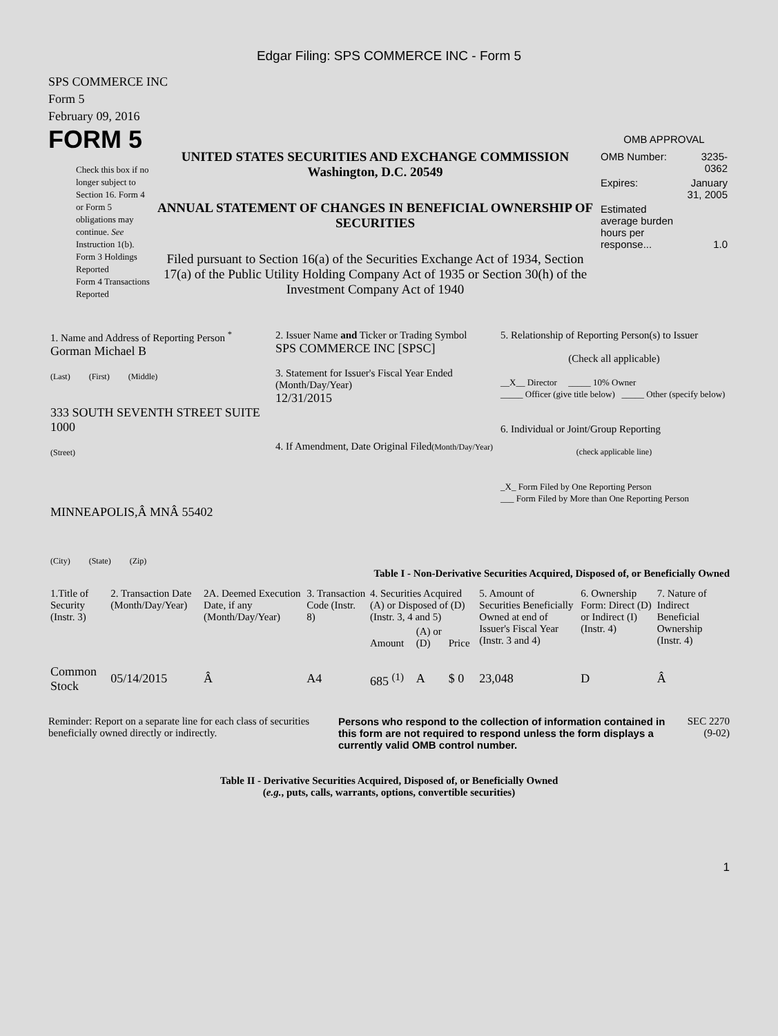Edgar Filing: SPS COMMERCE INC - Form 5
SPS COMMERCE INC
Form 5
February 09, 2016
FORM 5
Check this box if no longer subject to Section 16. Form 4 or Form 5 obligations may continue. See Instruction 1(b).
Form 3 Holdings Reported
Form 4 Transactions Reported
UNITED STATES SECURITIES AND EXCHANGE COMMISSION
Washington, D.C. 20549
ANNUAL STATEMENT OF CHANGES IN BENEFICIAL OWNERSHIP OF SECURITIES
Filed pursuant to Section 16(a) of the Securities Exchange Act of 1934, Section 17(a) of the Public Utility Holding Company Act of 1935 or Section 30(h) of the Investment Company Act of 1940
OMB APPROVAL
| OMB Number: | 3235-0362 |
| Expires: | January 31, 2005 |
| Estimated average burden hours per response... | 1.0 |
| 1. Name and Address of Reporting Person <sup>*</sup> Gorman Michael B (Last) (First) (Middle) 333 SOUTH SEVENTH STREET SUITE 1000 (Street) MINNEAPOLIS,Â MNÂ 55402 (City) (State) (Zip) | 2. Issuer Name and Ticker or Trading Symbol SPS COMMERCE INC [SPSC] 3. Statement for Issuer's Fiscal Year Ended (Month/Day/Year) 12/31/2015 4. If Amendment, Date Original Filed (Month/Day/Year) | 5. Relationship of Reporting Person(s) to Issuer (Check all applicable) __X__ Director _____ 10% Owner _____ Officer (give title below) _____ Other (specify below) 6. Individual or Joint/Group Reporting (check applicable line) _X_ Form Filed by One Reporting Person ___ Form Filed by More than One Reporting Person |
Table I - Non-Derivative Securities Acquired, Disposed of, or Beneficially Owned
| 1.Title of Security (Instr. 3) | 2. Transaction Date (Month/Day/Year) | 2A. Deemed Execution Date, if any (Month/Day/Year) | 3. Transaction Code (Instr. 8) | 4. Securities Acquired (A) or Disposed of (D) (Instr. 3, 4 and 5) | | | 5. Amount of Securities Beneficially Owned at end of Issuer's Fiscal Year (Instr. 3 and 4) | 6. Ownership Form: Direct (D) or Indirect (I) (Instr. 4) | 7. Nature of Indirect Beneficial Ownership (Instr. 4) |
| --- | --- | --- | --- | --- | --- | --- | --- | --- | --- |
| | | | | Amount | (A) or (D) | Price | | | |
| Common Stock | 05/14/2015 | Â | A4 | 685 <sup>(1)</sup> | A | $ 0 | 23,048 | D | Â |
Reminder: Report on a separate line for each class of securities beneficially owned directly or indirectly.
Persons who respond to the collection of information contained in this form are not required to respond unless the form displays a currently valid OMB control number.
SEC 2270 (9-02)
Table II - Derivative Securities Acquired, Disposed of, or Beneficially Owned
(e.g., puts, calls, warrants, options, convertible securities)
1